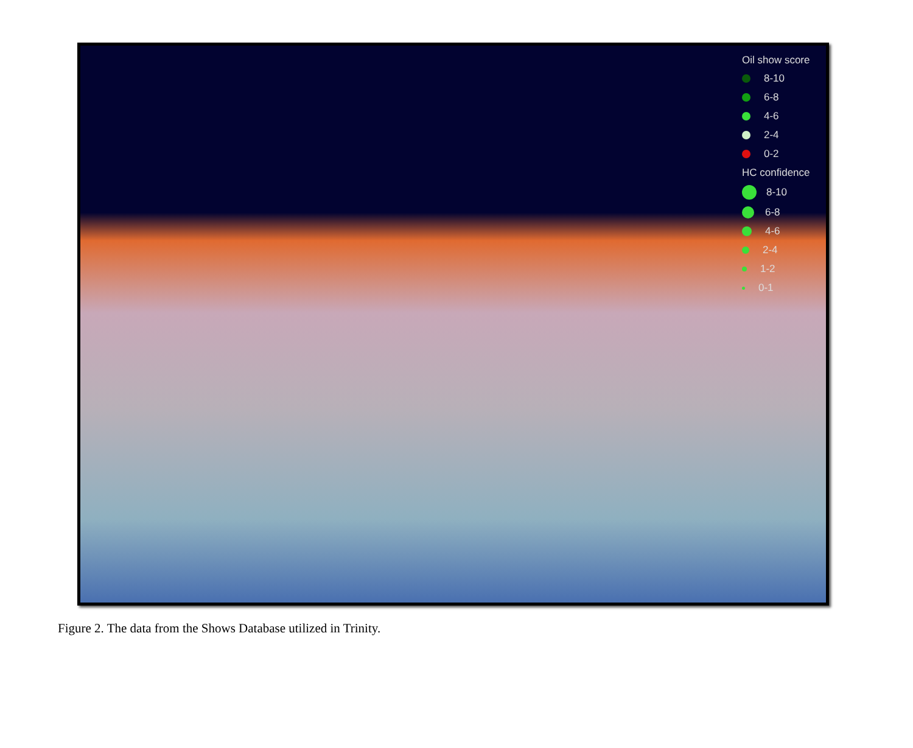Oil show score
8-10
6-8
4-6
2-4
0-2
HC confidence
8-10
6-8
4-6
2-4
1-2
0-1
Figure 2. The data from the Shows Database utilized in Trinity.